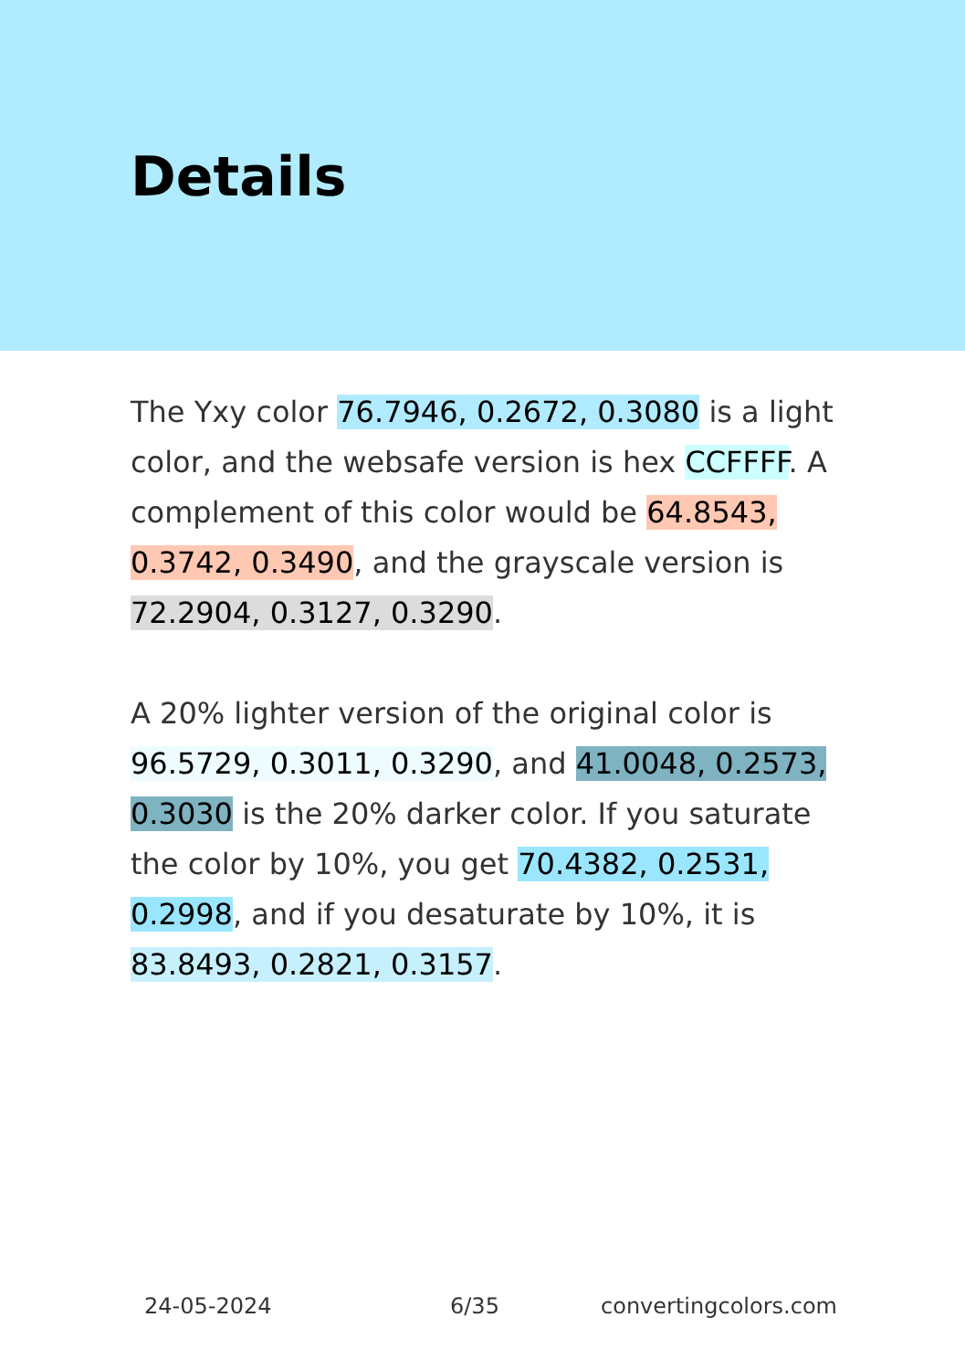Details
The Yxy color 76.7946, 0.2672, 0.3080 is a light color, and the websafe version is hex CCFFFF. A complement of this color would be 64.8543, 0.3742, 0.3490, and the grayscale version is 72.2904, 0.3127, 0.3290.
A 20% lighter version of the original color is 96.5729, 0.3011, 0.3290, and 41.0048, 0.2573, 0.3030 is the 20% darker color. If you saturate the color by 10%, you get 70.4382, 0.2531, 0.2998, and if you desaturate by 10%, it is 83.8493, 0.2821, 0.3157.
24-05-2024 6/35 convertingcolors.com